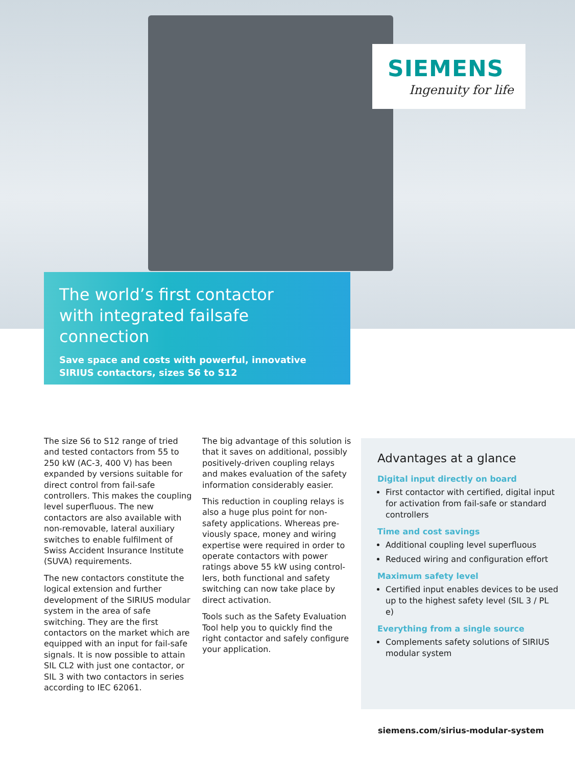SIEMENS
Ingenuity for life
The world’s first contactor
with integrated failsafe connection
Save space and costs with powerful, innovative
SIRIUS contactors, sizes S6 to S12
The size S6 to S12 range of tried and tested contactors from 55 to 250 kW (AC-3, 400 V) has been expanded by versions suitable for direct control from fail-safe controllers. This makes the coupling level superfluous. The new contactors are also available with non-removable, lateral auxiliary switches to enable fulfilment of Swiss Accident Insurance Institute (SUVA) requirements.
The new contactors constitute the logical extension and further development of the SIRIUS modular system in the area of safe switching. They are the first contactors on the market which are equipped with an input for fail-safe signals. It is now possible to attain SIL CL2 with just one contactor, or SIL 3 with two contactors in series according to IEC 62061.
The big advantage of this solution is that it saves on additional, possibly positively-driven coupling relays and makes evaluation of the safety information considerably easier.
This reduction in coupling relays is also a huge plus point for non-safety applications. Whereas pre-viously space, money and wiring expertise were required in order to operate contactors with power ratings above 55 kW using control-lers, both functional and safety switching can now take place by direct activation.
Tools such as the Safety Evaluation Tool help you to quickly find the right contactor and safely configure your application.
Advantages at a glance
Digital input directly on board
First contactor with certified, digital input for activation from fail-safe or standard controllers
Time and cost savings
Additional coupling level superfluous
Reduced wiring and configuration effort
Maximum safety level
Certified input enables devices to be used up to the highest safety level (SIL 3 / PL e)
Everything from a single source
Complements safety solutions of SIRIUS modular system
siemens.com/sirius-modular-system